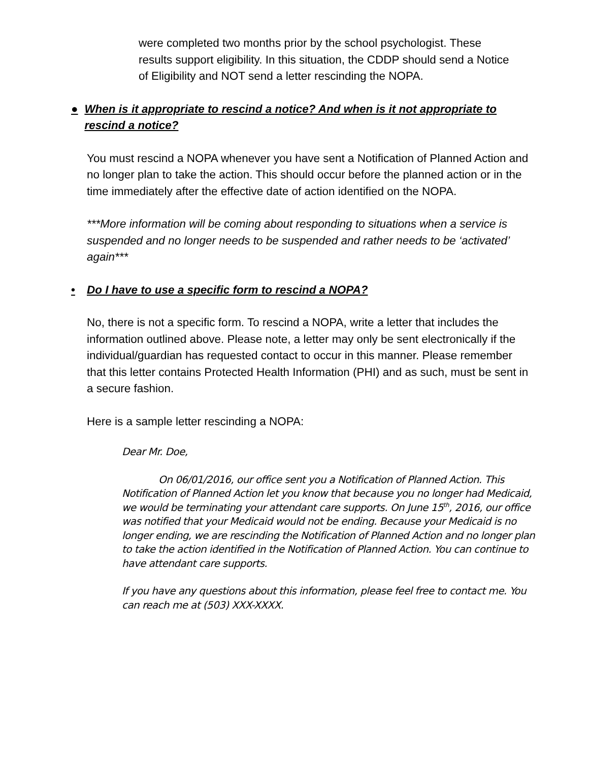were completed two months prior by the school psychologist. These results support eligibility. In this situation, the CDDP should send a Notice of Eligibility and NOT send a letter rescinding the NOPA.
● When is it appropriate to rescind a notice? And when is it not appropriate to rescind a notice?
You must rescind a NOPA whenever you have sent a Notification of Planned Action and no longer plan to take the action. This should occur before the planned action or in the time immediately after the effective date of action identified on the NOPA.
***More information will be coming about responding to situations when a service is suspended and no longer needs to be suspended and rather needs to be ‘activated’ again***
• Do I have to use a specific form to rescind a NOPA?
No, there is not a specific form. To rescind a NOPA, write a letter that includes the information outlined above. Please note, a letter may only be sent electronically if the individual/guardian has requested contact to occur in this manner. Please remember that this letter contains Protected Health Information (PHI) and as such, must be sent in a secure fashion.
Here is a sample letter rescinding a NOPA:
Dear Mr. Doe,
On 06/01/2016, our office sent you a Notification of Planned Action. This Notification of Planned Action let you know that because you no longer had Medicaid, we would be terminating your attendant care supports. On June 15<sup>th</sup>, 2016, our office was notified that your Medicaid would not be ending. Because your Medicaid is no longer ending, we are rescinding the Notification of Planned Action and no longer plan to take the action identified in the Notification of Planned Action. You can continue to have attendant care supports.
If you have any questions about this information, please feel free to contact me. You can reach me at (503) XXX-XXXX.